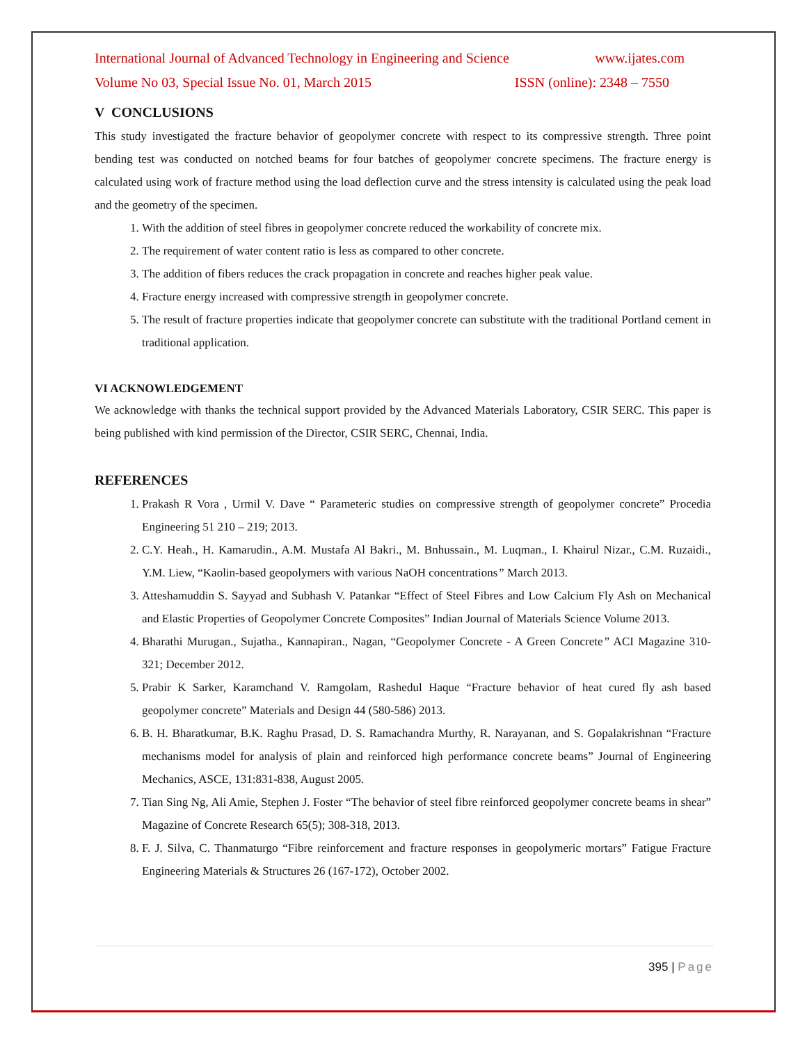International Journal of Advanced Technology in Engineering and Science www.ijates.com
Volume No 03, Special Issue No. 01, March 2015 ISSN (online): 2348 – 7550
V CONCLUSIONS
This study investigated the fracture behavior of geopolymer concrete with respect to its compressive strength. Three point bending test was conducted on notched beams for four batches of geopolymer concrete specimens. The fracture energy is calculated using work of fracture method using the load deflection curve and the stress intensity is calculated using the peak load and the geometry of the specimen.
1. With the addition of steel fibres in geopolymer concrete reduced the workability of concrete mix.
2. The requirement of water content ratio is less as compared to other concrete.
3. The addition of fibers reduces the crack propagation in concrete and reaches higher peak value.
4. Fracture energy increased with compressive strength in geopolymer concrete.
5. The result of fracture properties indicate that geopolymer concrete can substitute with the traditional Portland cement in traditional application.
VI ACKNOWLEDGEMENT
We acknowledge with thanks the technical support provided by the Advanced Materials Laboratory, CSIR SERC. This paper is being published with kind permission of the Director, CSIR SERC, Chennai, India.
REFERENCES
1. Prakash R Vora , Urmil V. Dave “ Parameteric studies on compressive strength of geopolymer concrete” Procedia Engineering 51 210 – 219; 2013.
2. C.Y. Heah., H. Kamarudin., A.M. Mustafa Al Bakri., M. Bnhussain., M. Luqman., I. Khairul Nizar., C.M. Ruzaidi., Y.M. Liew, “Kaolin-based geopolymers with various NaOH concentrations” March 2013.
3. Atteshamuddin S. Sayyad and Subhash V. Patankar “Effect of Steel Fibres and Low Calcium Fly Ash on Mechanical and Elastic Properties of Geopolymer Concrete Composites” Indian Journal of Materials Science Volume 2013.
4. Bharathi Murugan., Sujatha., Kannapiran., Nagan, “Geopolymer Concrete - A Green Concrete” ACI Magazine 310-321; December 2012.
5. Prabir K Sarker, Karamchand V. Ramgolam, Rashedul Haque “Fracture behavior of heat cured fly ash based geopolymer concrete” Materials and Design 44 (580-586) 2013.
6. B. H. Bharatkumar, B.K. Raghu Prasad, D. S. Ramachandra Murthy, R. Narayanan, and S. Gopalakrishnan “Fracture mechanisms model for analysis of plain and reinforced high performance concrete beams” Journal of Engineering Mechanics, ASCE, 131:831-838, August 2005.
7. Tian Sing Ng, Ali Amie, Stephen J. Foster “The behavior of steel fibre reinforced geopolymer concrete beams in shear” Magazine of Concrete Research 65(5); 308-318, 2013.
8. F. J. Silva, C. Thanmaturgo “Fibre reinforcement and fracture responses in geopolymeric mortars” Fatigue Fracture Engineering Materials & Structures 26 (167-172), October 2002.
395 | Page